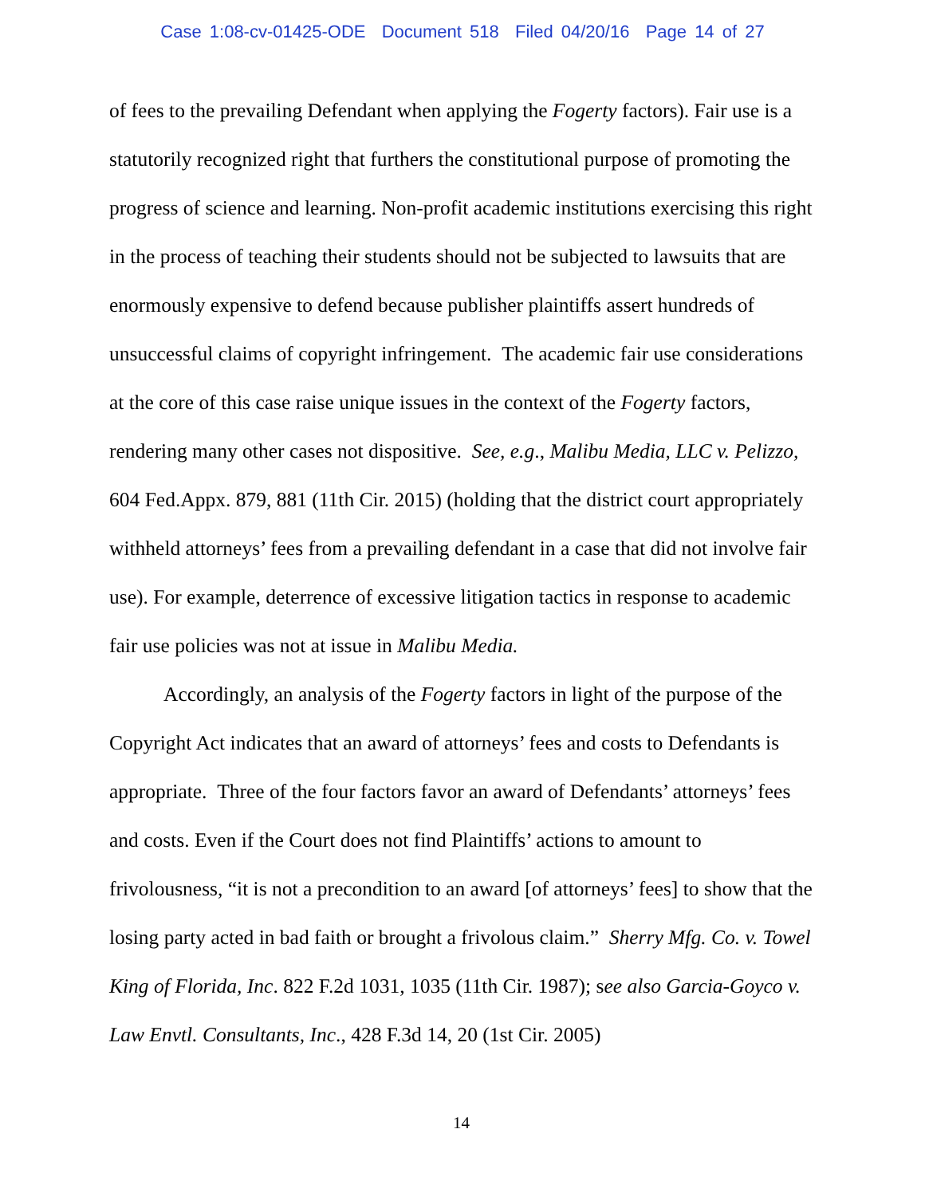Case 1:08-cv-01425-ODE Document 518 Filed 04/20/16 Page 14 of 27
of fees to the prevailing Defendant when applying the Fogerty factors). Fair use is a statutorily recognized right that furthers the constitutional purpose of promoting the progress of science and learning. Non-profit academic institutions exercising this right in the process of teaching their students should not be subjected to lawsuits that are enormously expensive to defend because publisher plaintiffs assert hundreds of unsuccessful claims of copyright infringement. The academic fair use considerations at the core of this case raise unique issues in the context of the Fogerty factors, rendering many other cases not dispositive. See, e.g., Malibu Media, LLC v. Pelizzo, 604 Fed.Appx. 879, 881 (11th Cir. 2015) (holding that the district court appropriately withheld attorneys’ fees from a prevailing defendant in a case that did not involve fair use). For example, deterrence of excessive litigation tactics in response to academic fair use policies was not at issue in Malibu Media.
Accordingly, an analysis of the Fogerty factors in light of the purpose of the Copyright Act indicates that an award of attorneys’ fees and costs to Defendants is appropriate. Three of the four factors favor an award of Defendants’ attorneys’ fees and costs. Even if the Court does not find Plaintiffs’ actions to amount to frivolousness, “it is not a precondition to an award [of attorneys’ fees] to show that the losing party acted in bad faith or brought a frivolous claim.” Sherry Mfg. Co. v. Towel King of Florida, Inc. 822 F.2d 1031, 1035 (11th Cir. 1987); see also Garcia-Goyco v. Law Envtl. Consultants, Inc., 428 F.3d 14, 20 (1st Cir. 2005)
14